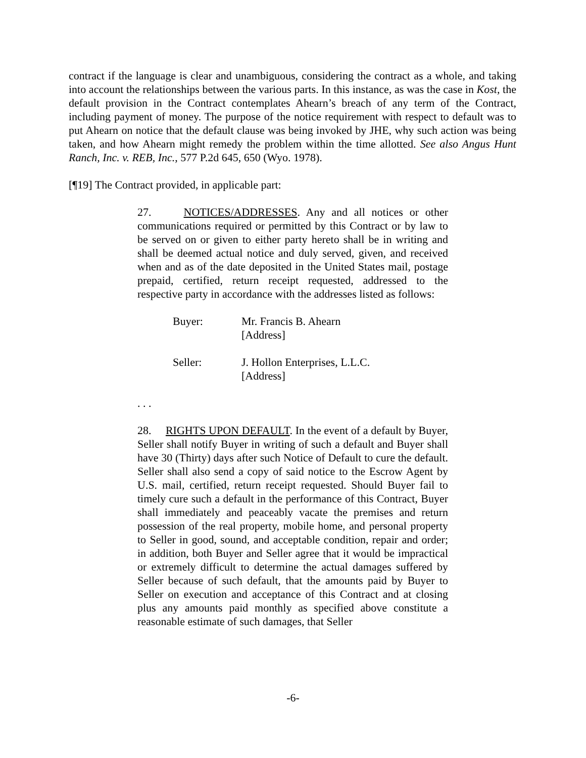contract if the language is clear and unambiguous, considering the contract as a whole, and taking into account the relationships between the various parts. In this instance, as was the case in Kost, the default provision in the Contract contemplates Ahearn’s breach of any term of the Contract, including payment of money. The purpose of the notice requirement with respect to default was to put Ahearn on notice that the default clause was being invoked by JHE, why such action was being taken, and how Ahearn might remedy the problem within the time allotted. See also Angus Hunt Ranch, Inc. v. REB, Inc., 577 P.2d 645, 650 (Wyo. 1978).
[¶19] The Contract provided, in applicable part:
27. NOTICES/ADDRESSES. Any and all notices or other communications required or permitted by this Contract or by law to be served on or given to either party hereto shall be in writing and shall be deemed actual notice and duly served, given, and received when and as of the date deposited in the United States mail, postage prepaid, certified, return receipt requested, addressed to the respective party in accordance with the addresses listed as follows:
Buyer: Mr. Francis B. Ahearn
[Address]
Seller: J. Hollon Enterprises, L.L.C.
[Address]
. . .
28. RIGHTS UPON DEFAULT. In the event of a default by Buyer, Seller shall notify Buyer in writing of such a default and Buyer shall have 30 (Thirty) days after such Notice of Default to cure the default. Seller shall also send a copy of said notice to the Escrow Agent by U.S. mail, certified, return receipt requested. Should Buyer fail to timely cure such a default in the performance of this Contract, Buyer shall immediately and peaceably vacate the premises and return possession of the real property, mobile home, and personal property to Seller in good, sound, and acceptable condition, repair and order; in addition, both Buyer and Seller agree that it would be impractical or extremely difficult to determine the actual damages suffered by Seller because of such default, that the amounts paid by Buyer to Seller on execution and acceptance of this Contract and at closing plus any amounts paid monthly as specified above constitute a reasonable estimate of such damages, that Seller
-6-